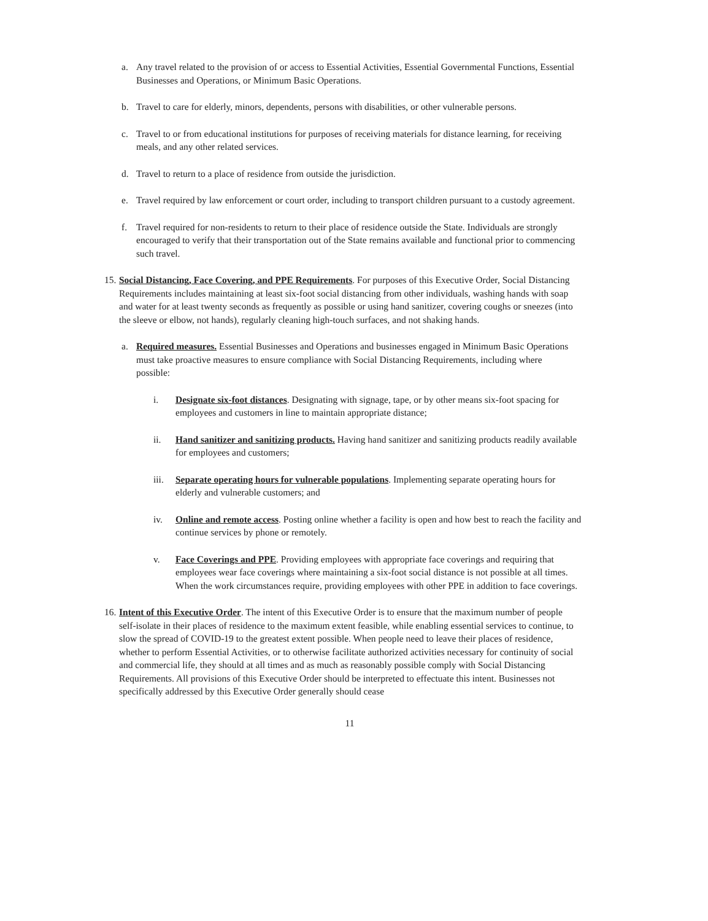a. Any travel related to the provision of or access to Essential Activities, Essential Governmental Functions, Essential Businesses and Operations, or Minimum Basic Operations.
b. Travel to care for elderly, minors, dependents, persons with disabilities, or other vulnerable persons.
c. Travel to or from educational institutions for purposes of receiving materials for distance learning, for receiving meals, and any other related services.
d. Travel to return to a place of residence from outside the jurisdiction.
e. Travel required by law enforcement or court order, including to transport children pursuant to a custody agreement.
f. Travel required for non-residents to return to their place of residence outside the State. Individuals are strongly encouraged to verify that their transportation out of the State remains available and functional prior to commencing such travel.
15. Social Distancing, Face Covering, and PPE Requirements. For purposes of this Executive Order, Social Distancing Requirements includes maintaining at least six-foot social distancing from other individuals, washing hands with soap and water for at least twenty seconds as frequently as possible or using hand sanitizer, covering coughs or sneezes (into the sleeve or elbow, not hands), regularly cleaning high-touch surfaces, and not shaking hands.
a. Required measures. Essential Businesses and Operations and businesses engaged in Minimum Basic Operations must take proactive measures to ensure compliance with Social Distancing Requirements, including where possible:
i. Designate six-foot distances. Designating with signage, tape, or by other means six-foot spacing for employees and customers in line to maintain appropriate distance;
ii. Hand sanitizer and sanitizing products. Having hand sanitizer and sanitizing products readily available for employees and customers;
iii. Separate operating hours for vulnerable populations. Implementing separate operating hours for elderly and vulnerable customers; and
iv. Online and remote access. Posting online whether a facility is open and how best to reach the facility and continue services by phone or remotely.
v. Face Coverings and PPE. Providing employees with appropriate face coverings and requiring that employees wear face coverings where maintaining a six-foot social distance is not possible at all times. When the work circumstances require, providing employees with other PPE in addition to face coverings.
16. Intent of this Executive Order. The intent of this Executive Order is to ensure that the maximum number of people self-isolate in their places of residence to the maximum extent feasible, while enabling essential services to continue, to slow the spread of COVID-19 to the greatest extent possible. When people need to leave their places of residence, whether to perform Essential Activities, or to otherwise facilitate authorized activities necessary for continuity of social and commercial life, they should at all times and as much as reasonably possible comply with Social Distancing Requirements. All provisions of this Executive Order should be interpreted to effectuate this intent. Businesses not specifically addressed by this Executive Order generally should cease
11